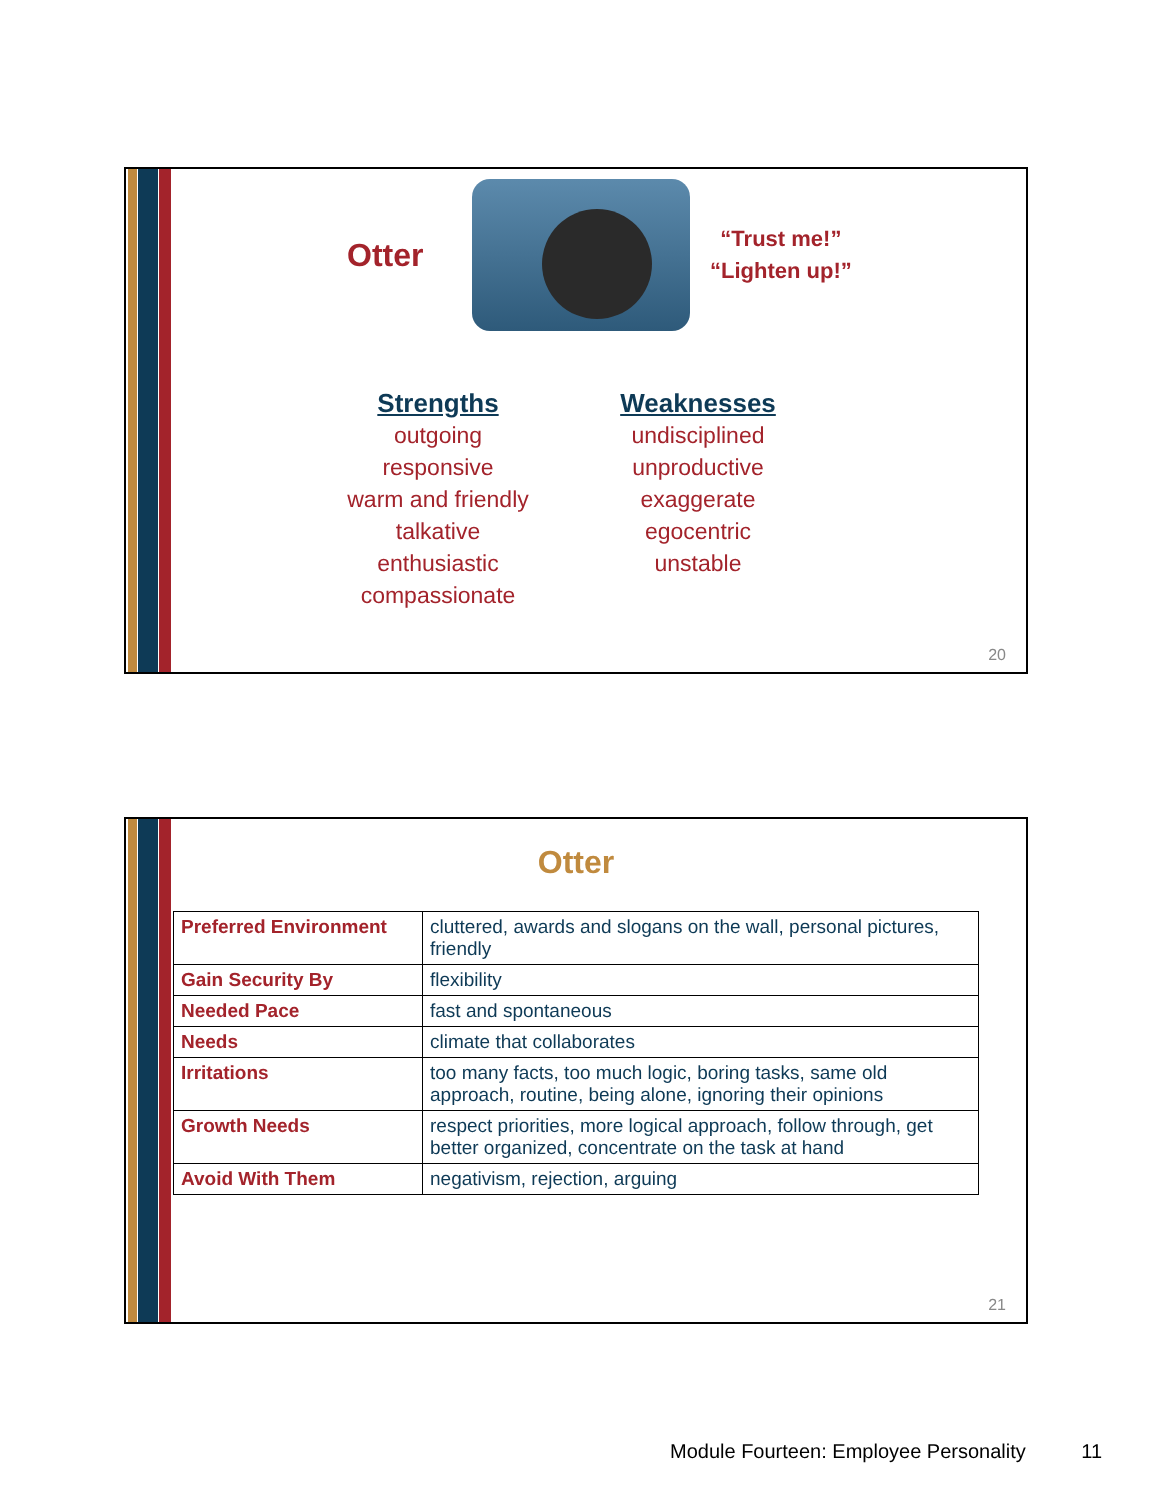Otter
“Trust me!”
“Lighten up!”
Strengths
outgoing
responsive
warm and friendly
talkative
enthusiastic
compassionate
Weaknesses
undisciplined
unproductive
exaggerate
egocentric
unstable
20
Otter
| Preferred Environment | cluttered, awards and slogans on the wall, personal pictures, friendly |
| Gain Security By | flexibility |
| Needed Pace | fast and spontaneous |
| Needs | climate that collaborates |
| Irritations | too many facts, too much logic, boring tasks, same old approach, routine, being alone, ignoring their opinions |
| Growth Needs | respect priorities, more logical approach, follow through, get better organized, concentrate on the task at hand |
| Avoid With Them | negativism, rejection, arguing |
21
Module Fourteen: Employee Personality 11